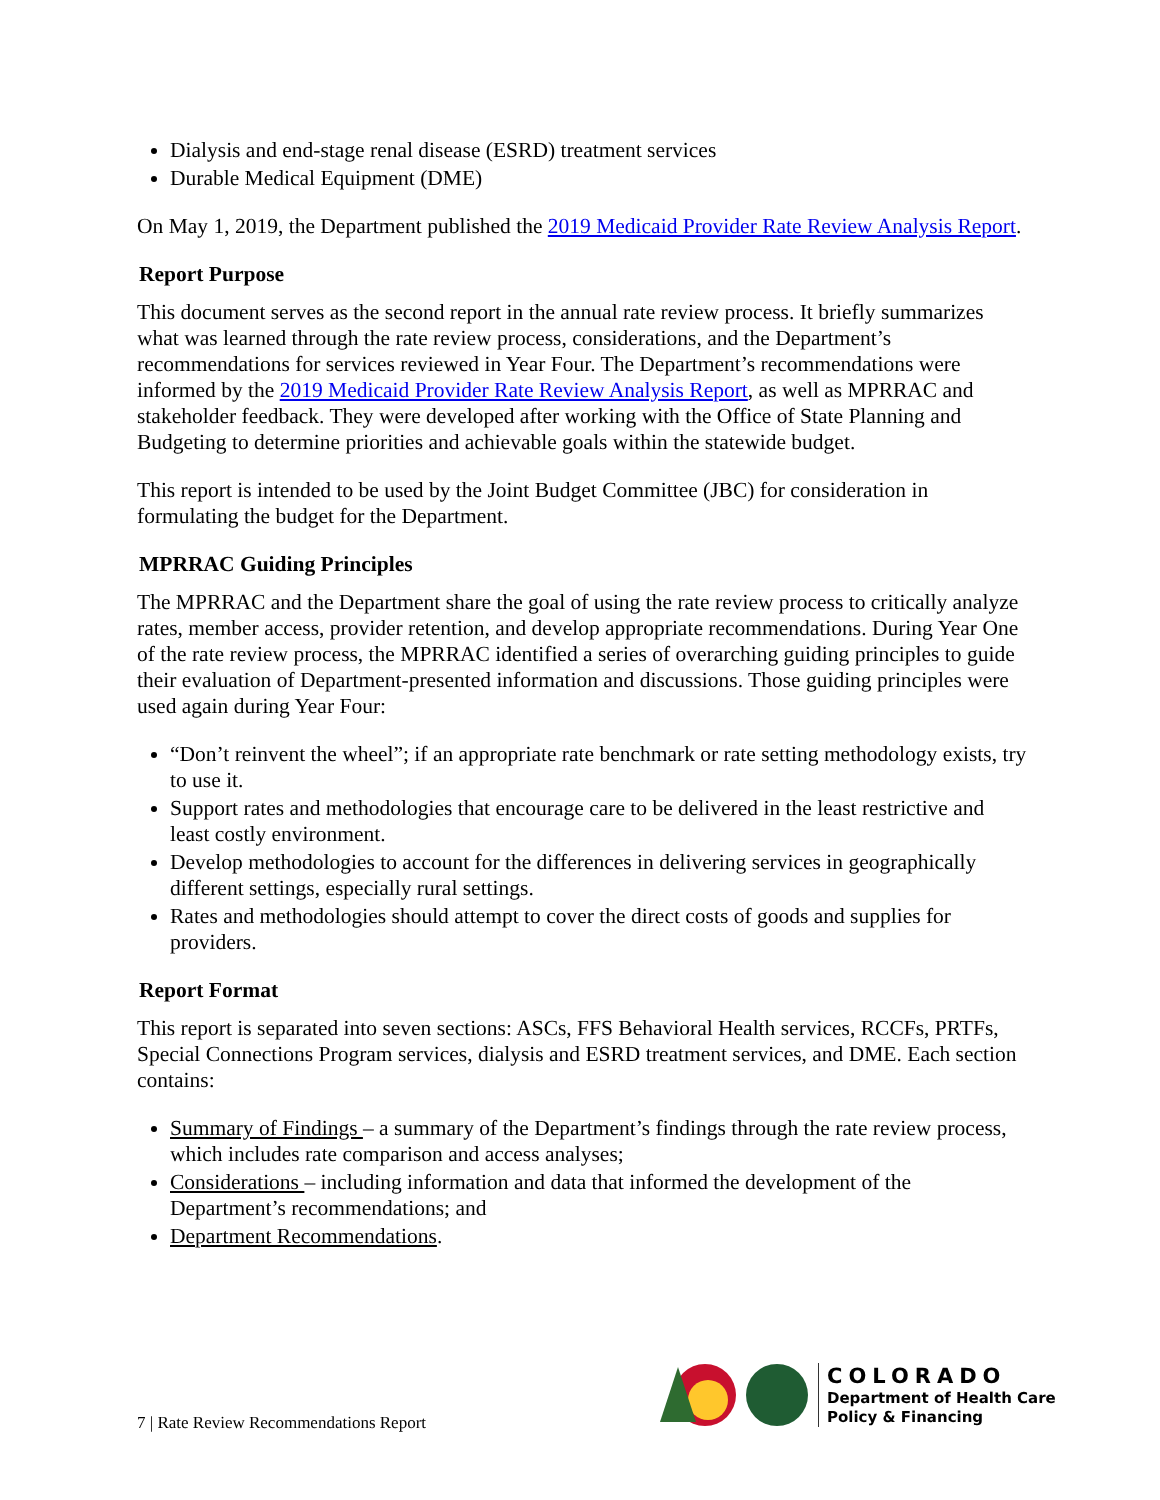Dialysis and end-stage renal disease (ESRD) treatment services
Durable Medical Equipment (DME)
On May 1, 2019, the Department published the 2019 Medicaid Provider Rate Review Analysis Report.
Report Purpose
This document serves as the second report in the annual rate review process. It briefly summarizes what was learned through the rate review process, considerations, and the Department’s recommendations for services reviewed in Year Four. The Department’s recommendations were informed by the 2019 Medicaid Provider Rate Review Analysis Report, as well as MPRRAC and stakeholder feedback. They were developed after working with the Office of State Planning and Budgeting to determine priorities and achievable goals within the statewide budget.
This report is intended to be used by the Joint Budget Committee (JBC) for consideration in formulating the budget for the Department.
MPRRAC Guiding Principles
The MPRRAC and the Department share the goal of using the rate review process to critically analyze rates, member access, provider retention, and develop appropriate recommendations. During Year One of the rate review process, the MPRRAC identified a series of overarching guiding principles to guide their evaluation of Department-presented information and discussions. Those guiding principles were used again during Year Four:
“Don’t reinvent the wheel”; if an appropriate rate benchmark or rate setting methodology exists, try to use it.
Support rates and methodologies that encourage care to be delivered in the least restrictive and least costly environment.
Develop methodologies to account for the differences in delivering services in geographically different settings, especially rural settings.
Rates and methodologies should attempt to cover the direct costs of goods and supplies for providers.
Report Format
This report is separated into seven sections: ASCs, FFS Behavioral Health services, RCCFs, PRTFs, Special Connections Program services, dialysis and ESRD treatment services, and DME. Each section contains:
Summary of Findings – a summary of the Department’s findings through the rate review process, which includes rate comparison and access analyses;
Considerations – including information and data that informed the development of the Department’s recommendations; and
Department Recommendations.
7 | Rate Review Recommendations Report
COLORADO
Department of Health Care
Policy & Financing